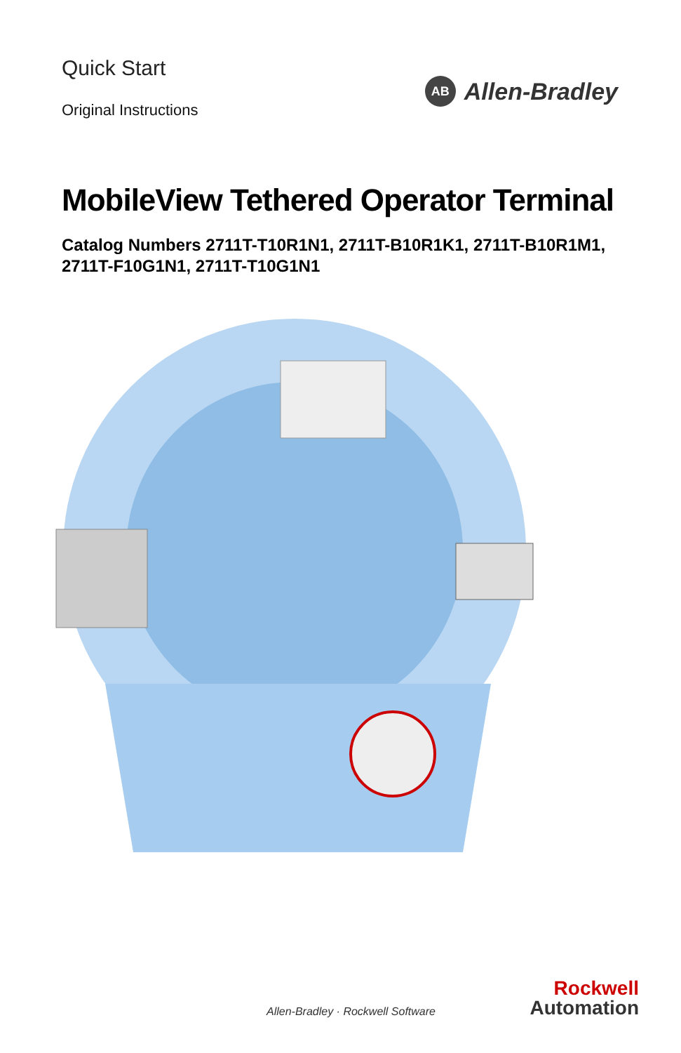Quick Start
Original Instructions
AB
Allen-Bradley
MobileView Tethered Operator Terminal
Catalog Numbers 2711T-T10R1N1, 2711T-B10R1K1, 2711T-B10R1M1,
2711T-F10G1N1, 2711T-T10G1N1
Allen-Bradley · Rockwell Software
Rockwell
Automation